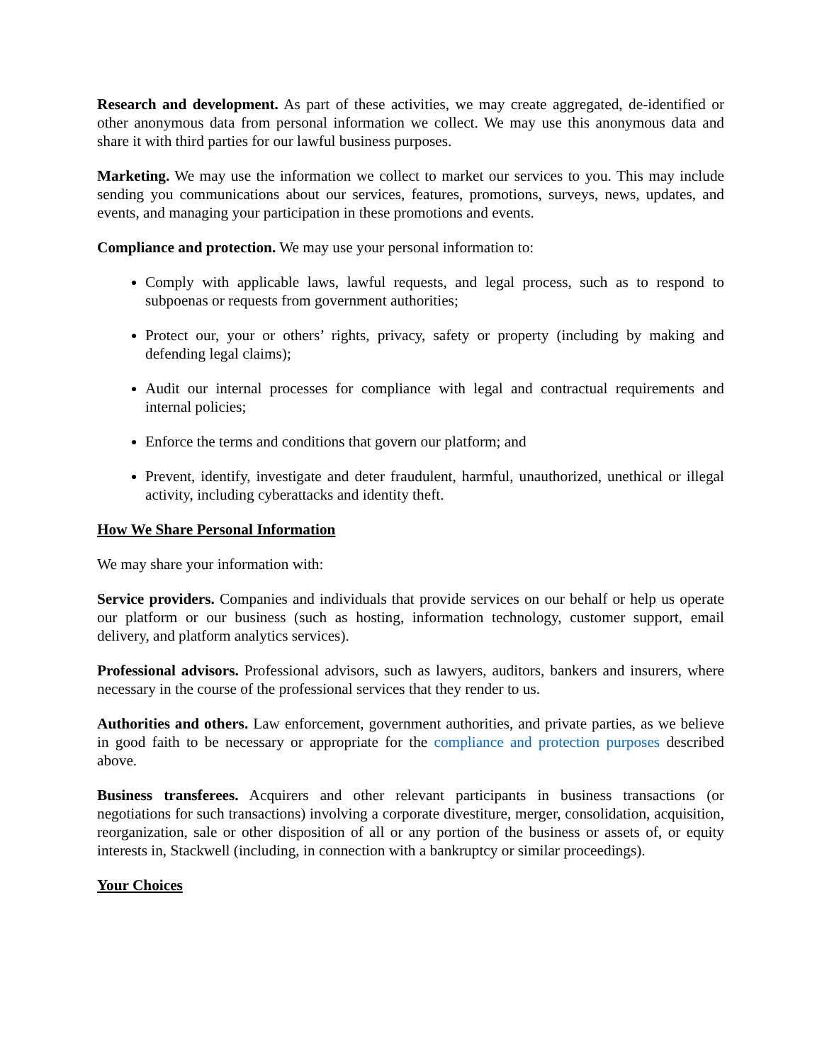Research and development. As part of these activities, we may create aggregated, de-identified or other anonymous data from personal information we collect. We may use this anonymous data and share it with third parties for our lawful business purposes.
Marketing. We may use the information we collect to market our services to you. This may include sending you communications about our services, features, promotions, surveys, news, updates, and events, and managing your participation in these promotions and events.
Compliance and protection. We may use your personal information to:
Comply with applicable laws, lawful requests, and legal process, such as to respond to subpoenas or requests from government authorities;
Protect our, your or others’ rights, privacy, safety or property (including by making and defending legal claims);
Audit our internal processes for compliance with legal and contractual requirements and internal policies;
Enforce the terms and conditions that govern our platform; and
Prevent, identify, investigate and deter fraudulent, harmful, unauthorized, unethical or illegal activity, including cyberattacks and identity theft.
How We Share Personal Information
We may share your information with:
Service providers. Companies and individuals that provide services on our behalf or help us operate our platform or our business (such as hosting, information technology, customer support, email delivery, and platform analytics services).
Professional advisors. Professional advisors, such as lawyers, auditors, bankers and insurers, where necessary in the course of the professional services that they render to us.
Authorities and others. Law enforcement, government authorities, and private parties, as we believe in good faith to be necessary or appropriate for the compliance and protection purposes described above.
Business transferees. Acquirers and other relevant participants in business transactions (or negotiations for such transactions) involving a corporate divestiture, merger, consolidation, acquisition, reorganization, sale or other disposition of all or any portion of the business or assets of, or equity interests in, Stackwell (including, in connection with a bankruptcy or similar proceedings).
Your Choices